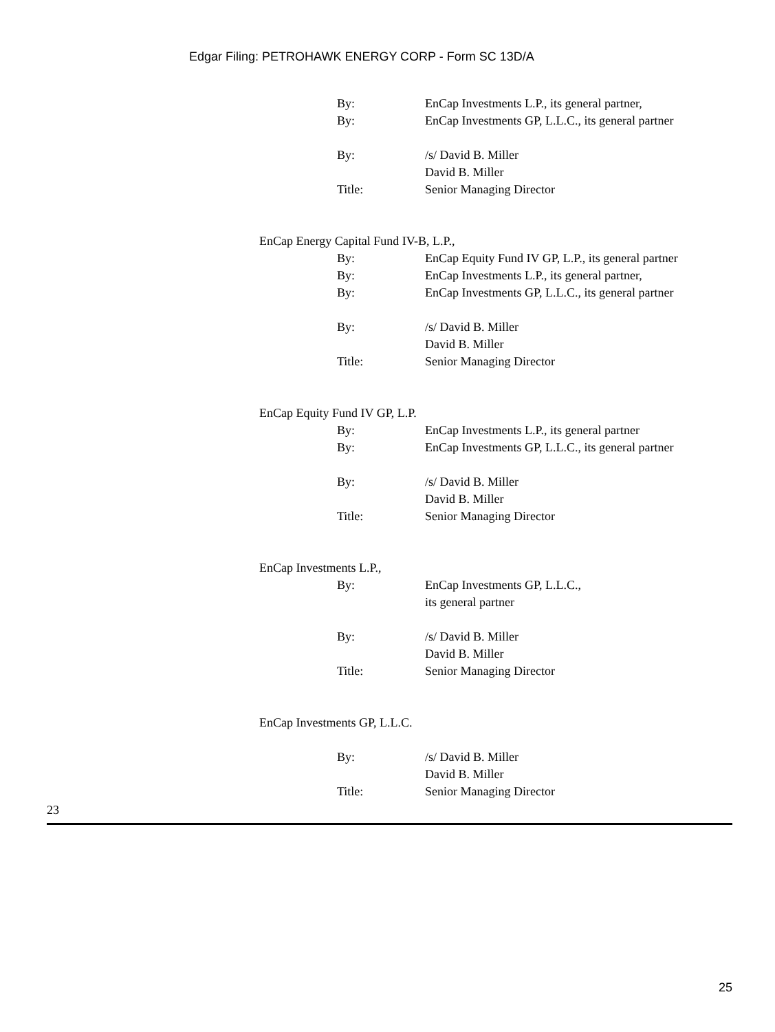Edgar Filing: PETROHAWK ENERGY CORP - Form SC 13D/A
By: EnCap Investments L.P., its general partner,
By: EnCap Investments GP, L.L.C., its general partner
By: /s/ David B. Miller
David B. Miller
Title: Senior Managing Director
EnCap Energy Capital Fund IV-B, L.P.,
By: EnCap Equity Fund IV GP, L.P., its general partner
By: EnCap Investments L.P., its general partner,
By: EnCap Investments GP, L.L.C., its general partner
By: /s/ David B. Miller
David B. Miller
Title: Senior Managing Director
EnCap Equity Fund IV GP, L.P.
By: EnCap Investments L.P., its general partner
By: EnCap Investments GP, L.L.C., its general partner
By: /s/ David B. Miller
David B. Miller
Title: Senior Managing Director
EnCap Investments L.P.,
By: EnCap Investments GP, L.L.C.,
its general partner
By: /s/ David B. Miller
David B. Miller
Title: Senior Managing Director
EnCap Investments GP, L.L.C.
By: /s/ David B. Miller
David B. Miller
Title: Senior Managing Director
23
25